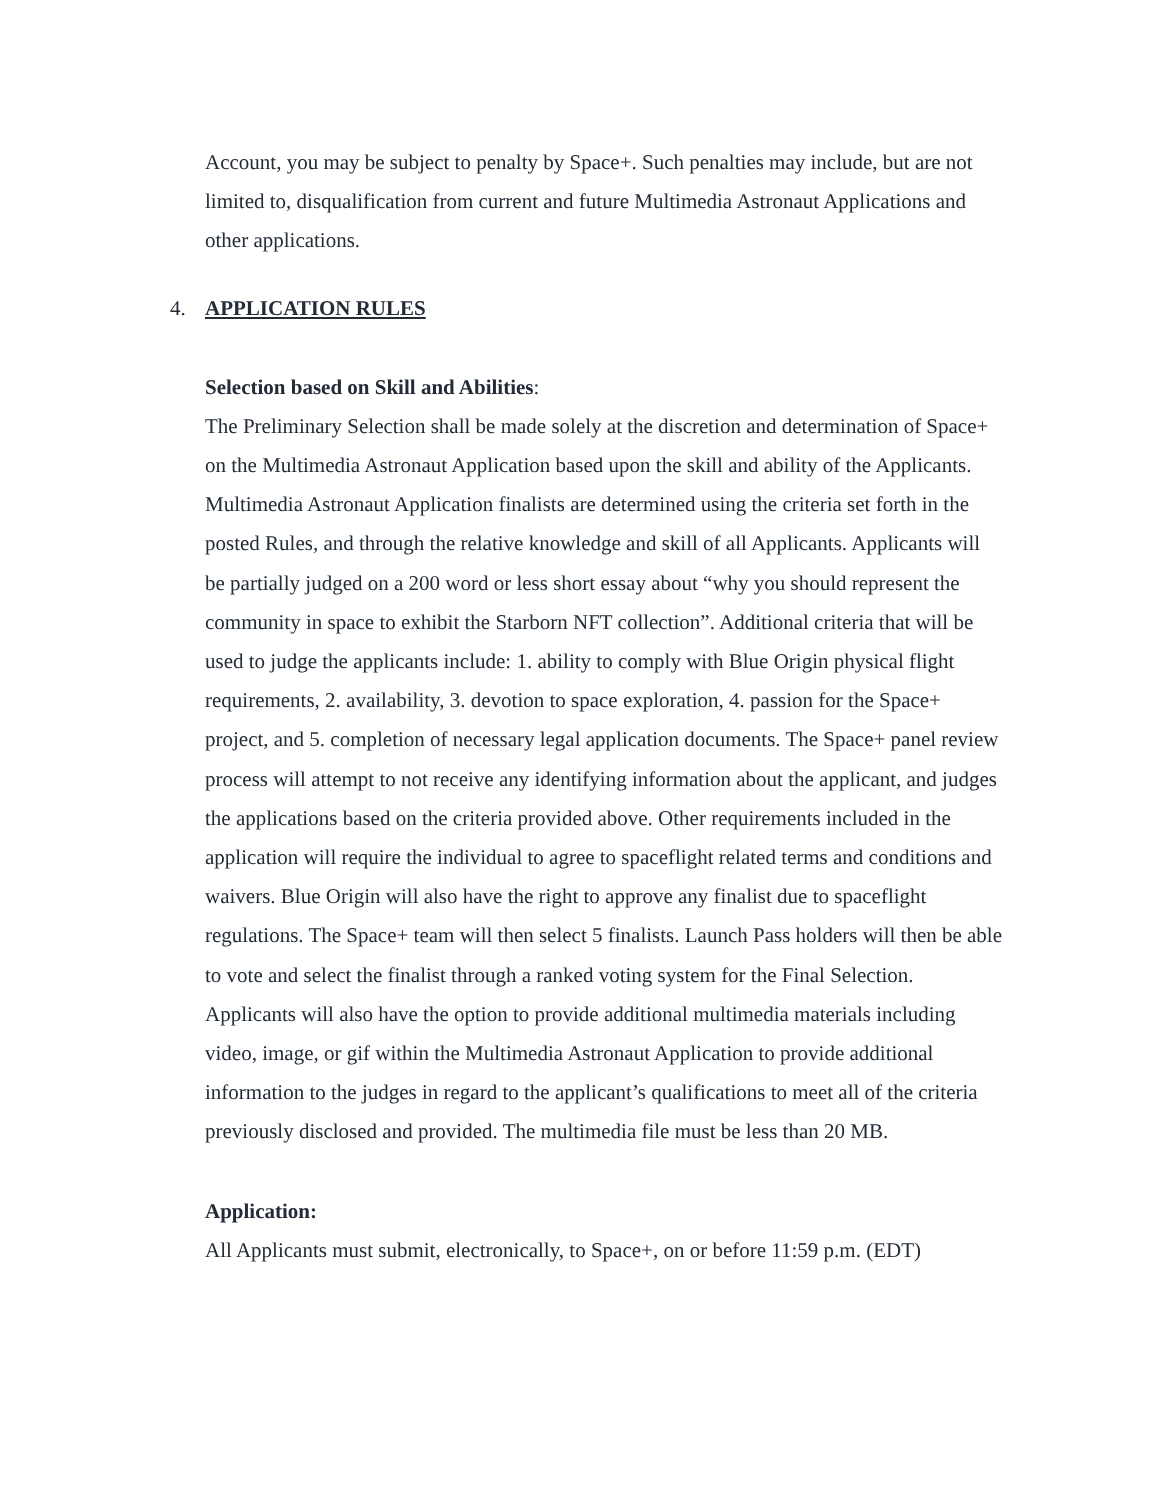Account, you may be subject to penalty by Space+. Such penalties may include, but are not limited to, disqualification from current and future Multimedia Astronaut Applications and other applications.
4. APPLICATION RULES
Selection based on Skill and Abilities:
The Preliminary Selection shall be made solely at the discretion and determination of Space+ on the Multimedia Astronaut Application based upon the skill and ability of the Applicants. Multimedia Astronaut Application finalists are determined using the criteria set forth in the posted Rules, and through the relative knowledge and skill of all Applicants. Applicants will be partially judged on a 200 word or less short essay about “why you should represent the community in space to exhibit the Starborn NFT collection”. Additional criteria that will be used to judge the applicants include: 1. ability to comply with Blue Origin physical flight requirements, 2. availability, 3. devotion to space exploration, 4. passion for the Space+ project, and 5. completion of necessary legal application documents. The Space+ panel review process will attempt to not receive any identifying information about the applicant, and judges the applications based on the criteria provided above. Other requirements included in the application will require the individual to agree to spaceflight related terms and conditions and waivers. Blue Origin will also have the right to approve any finalist due to spaceflight regulations. The Space+ team will then select 5 finalists. Launch Pass holders will then be able to vote and select the finalist through a ranked voting system for the Final Selection. Applicants will also have the option to provide additional multimedia materials including video, image, or gif within the Multimedia Astronaut Application to provide additional information to the judges in regard to the applicant’s qualifications to meet all of the criteria previously disclosed and provided. The multimedia file must be less than 20 MB.
Application:
All Applicants must submit, electronically, to Space+, on or before 11:59 p.m. (EDT)